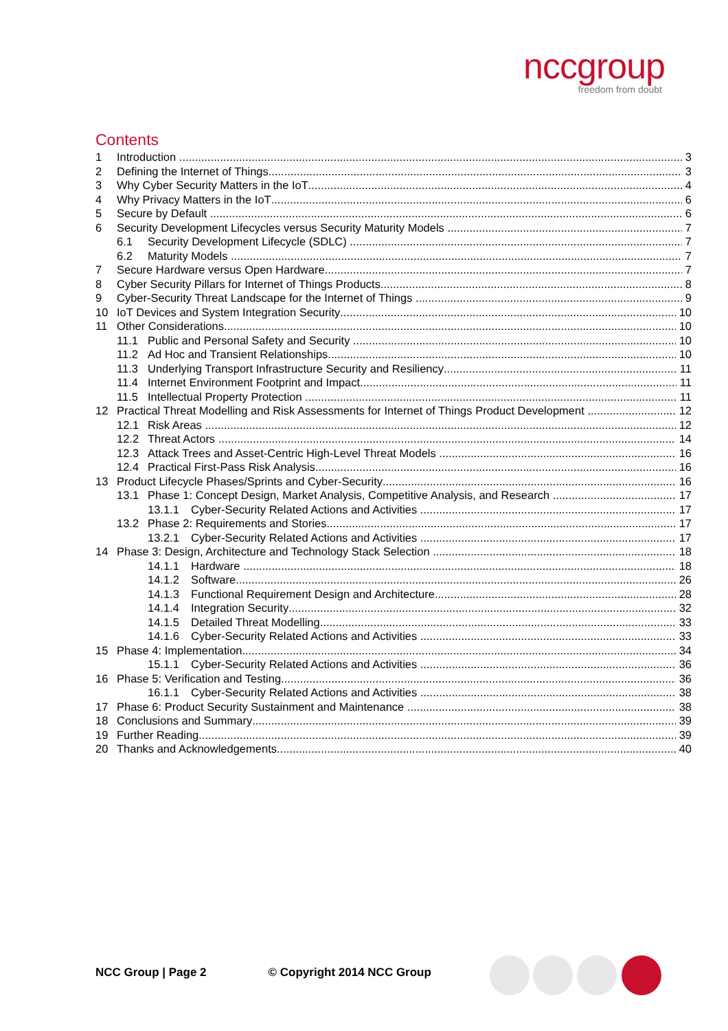nccgroup
freedom from doubt
Contents
1 Introduction 3
2 Defining the Internet of Things 3
3 Why Cyber Security Matters in the IoT 4
4 Why Privacy Matters in the IoT 6
5 Secure by Default 6
6 Security Development Lifecycles versus Security Maturity Models 7
6.1 Security Development Lifecycle (SDLC) 7
6.2 Maturity Models 7
7 Secure Hardware versus Open Hardware 7
8 Cyber Security Pillars for Internet of Things Products 8
9 Cyber-Security Threat Landscape for the Internet of Things 9
10 IoT Devices and System Integration Security 10
11 Other Considerations 10
11.1 Public and Personal Safety and Security 10
11.2 Ad Hoc and Transient Relationships 10
11.3 Underlying Transport Infrastructure Security and Resiliency 11
11.4 Internet Environment Footprint and Impact 11
11.5 Intellectual Property Protection 11
12 Practical Threat Modelling and Risk Assessments for Internet of Things Product Development 12
12.1 Risk Areas 12
12.2 Threat Actors 14
12.3 Attack Trees and Asset-Centric High-Level Threat Models 16
12.4 Practical First-Pass Risk Analysis 16
13 Product Lifecycle Phases/Sprints and Cyber-Security 16
13.1 Phase 1: Concept Design, Market Analysis, Competitive Analysis, and Research 17
13.1.1 Cyber-Security Related Actions and Activities 17
13.2 Phase 2: Requirements and Stories 17
13.2.1 Cyber-Security Related Actions and Activities 17
14 Phase 3: Design, Architecture and Technology Stack Selection 18
14.1.1 Hardware 18
14.1.2 Software 26
14.1.3 Functional Requirement Design and Architecture 28
14.1.4 Integration Security 32
14.1.5 Detailed Threat Modelling 33
14.1.6 Cyber-Security Related Actions and Activities 33
15 Phase 4: Implementation 34
15.1.1 Cyber-Security Related Actions and Activities 36
16 Phase 5: Verification and Testing 36
16.1.1 Cyber-Security Related Actions and Activities 38
17 Phase 6: Product Security Sustainment and Maintenance 38
18 Conclusions and Summary 39
19 Further Reading 39
20 Thanks and Acknowledgements 40
NCC Group | Page 2 © Copyright 2014 NCC Group